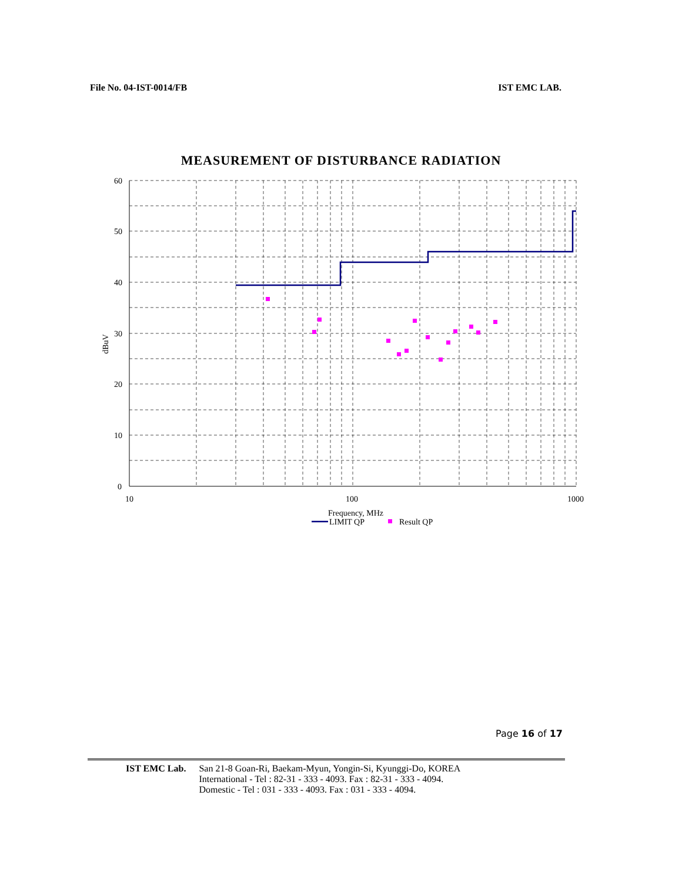File No. 04-IST-0014/FB IST EMC LAB.
MEASUREMENT OF DISTURBANCE RADIATION
60
50
40
30
20
10
0
10
100
1000
dBuV
Frequency, MHz
LIMIT QP
Result QP
Page 16 of 17
IST EMC Lab. San 21-8 Goan-Ri, Baekam-Myun, Yongin-Si, Kyunggi-Do, KOREA
International - Tel : 82-31 - 333 - 4093. Fax : 82-31 - 333 - 4094.
Domestic - Tel : 031 - 333 - 4093. Fax : 031 - 333 - 4094.